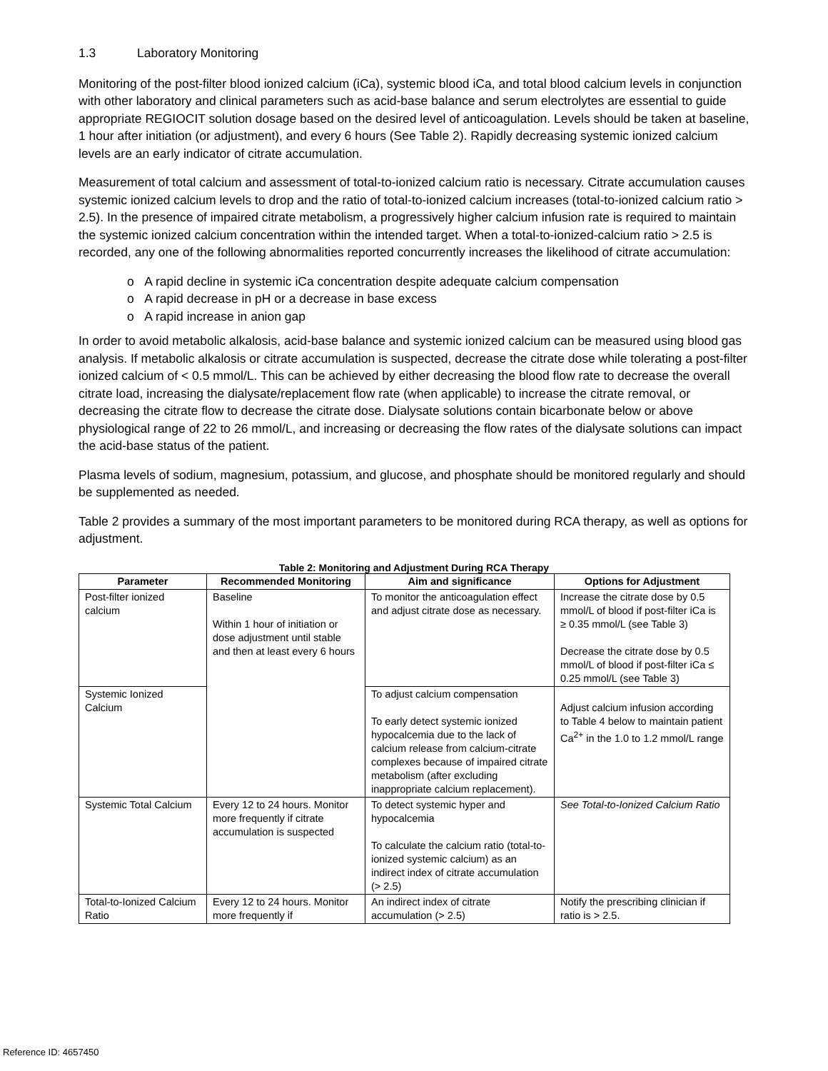1.3 Laboratory Monitoring
Monitoring of the post-filter blood ionized calcium (iCa), systemic blood iCa, and total blood calcium levels in conjunction with other laboratory and clinical parameters such as acid-base balance and serum electrolytes are essential to guide appropriate REGIOCIT solution dosage based on the desired level of anticoagulation. Levels should be taken at baseline, 1 hour after initiation (or adjustment), and every 6 hours (See Table 2). Rapidly decreasing systemic ionized calcium levels are an early indicator of citrate accumulation.
Measurement of total calcium and assessment of total-to-ionized calcium ratio is necessary. Citrate accumulation causes systemic ionized calcium levels to drop and the ratio of total-to-ionized calcium increases (total-to-ionized calcium ratio > 2.5). In the presence of impaired citrate metabolism, a progressively higher calcium infusion rate is required to maintain the systemic ionized calcium concentration within the intended target. When a total-to-ionized-calcium ratio > 2.5 is recorded, any one of the following abnormalities reported concurrently increases the likelihood of citrate accumulation:
o A rapid decline in systemic iCa concentration despite adequate calcium compensation
o A rapid decrease in pH or a decrease in base excess
o A rapid increase in anion gap
In order to avoid metabolic alkalosis, acid-base balance and systemic ionized calcium can be measured using blood gas analysis. If metabolic alkalosis or citrate accumulation is suspected, decrease the citrate dose while tolerating a post-filter ionized calcium of < 0.5 mmol/L. This can be achieved by either decreasing the blood flow rate to decrease the overall citrate load, increasing the dialysate/replacement flow rate (when applicable) to increase the citrate removal, or decreasing the citrate flow to decrease the citrate dose. Dialysate solutions contain bicarbonate below or above physiological range of 22 to 26 mmol/L, and increasing or decreasing the flow rates of the dialysate solutions can impact the acid-base status of the patient.
Plasma levels of sodium, magnesium, potassium, and glucose, and phosphate should be monitored regularly and should be supplemented as needed.
Table 2 provides a summary of the most important parameters to be monitored during RCA therapy, as well as options for adjustment.
Table 2: Monitoring and Adjustment During RCA Therapy
| Parameter | Recommended Monitoring | Aim and significance | Options for Adjustment |
| --- | --- | --- | --- |
| Post-filter ionized calcium | Baseline Within 1 hour of initiation or dose adjustment until stable and then at least every 6 hours | To monitor the anticoagulation effect and adjust citrate dose as necessary. | Increase the citrate dose by 0.5 mmol/L of blood if post-filter iCa is ≥ 0.35 mmol/L (see Table 3) Decrease the citrate dose by 0.5 mmol/L of blood if post-filter iCa ≤ 0.25 mmol/L (see Table 3) |
| Systemic Ionized Calcium | | To adjust calcium compensation To early detect systemic ionized hypocalcemia due to the lack of calcium release from calcium-citrate complexes because of impaired citrate metabolism (after excluding inappropriate calcium replacement). | Adjust calcium infusion according to Table 4 below to maintain patient Ca<sup>2+</sup> in the 1.0 to 1.2 mmol/L range |
| Systemic Total Calcium | Every 12 to 24 hours. Monitor more frequently if citrate accumulation is suspected | To detect systemic hyper and hypocalcemia To calculate the calcium ratio (total-to-ionized systemic calcium) as an indirect index of citrate accumulation (> 2.5) | See Total-to-Ionized Calcium Ratio |
| Total-to-Ionized Calcium Ratio | Every 12 to 24 hours. Monitor more frequently if | An indirect index of citrate accumulation (> 2.5) | Notify the prescribing clinician if ratio is > 2.5. |
Reference ID: 4657450